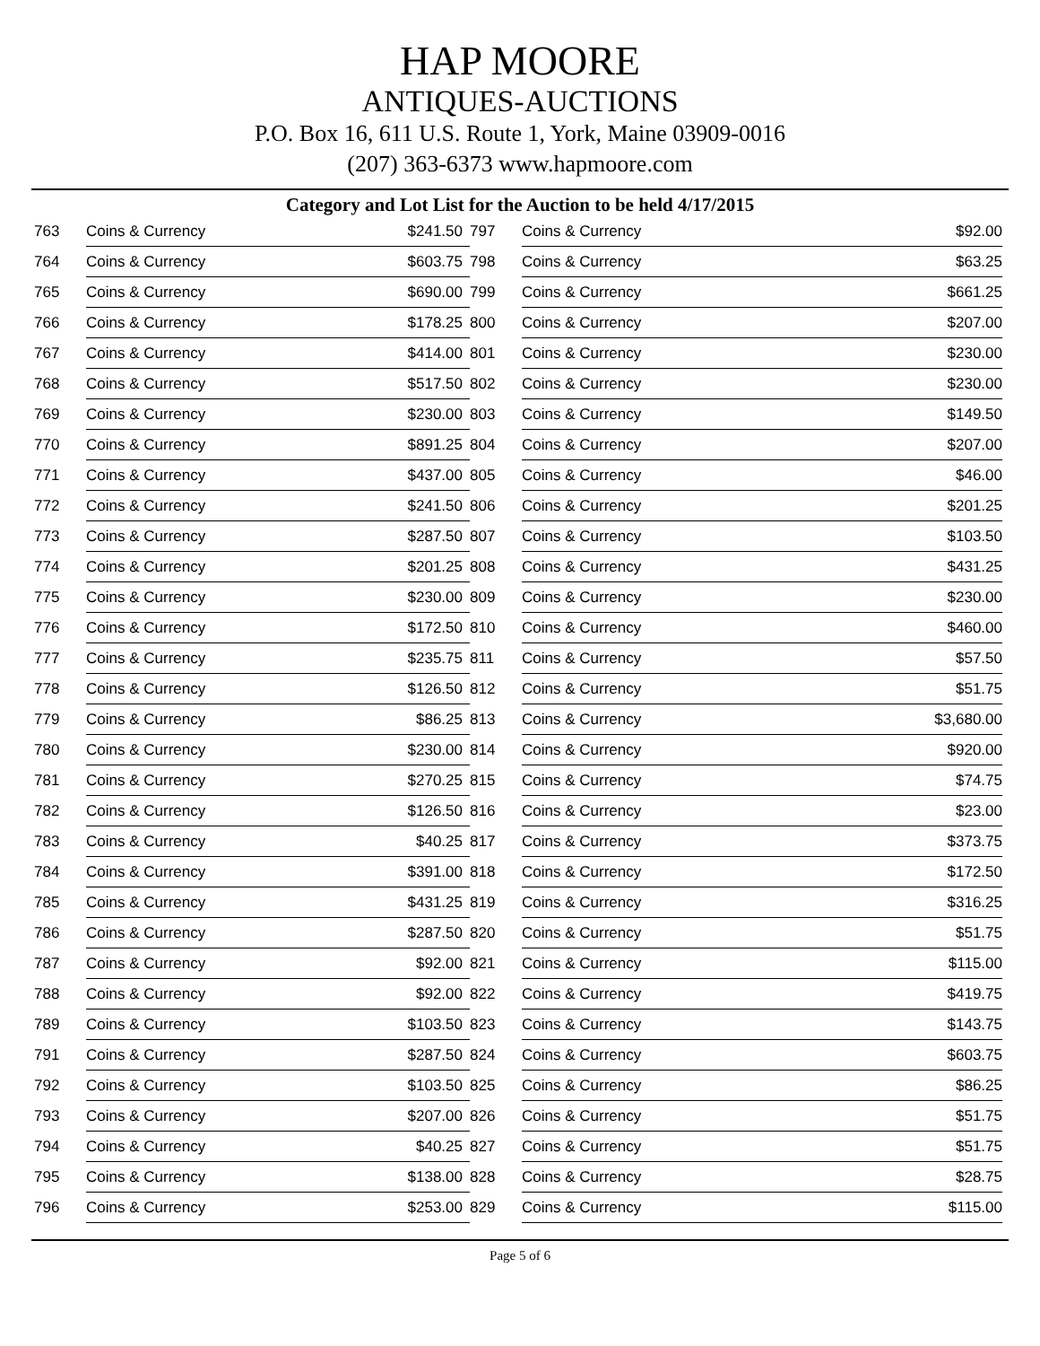HAP MOORE
ANTIQUES-AUCTIONS
P.O. Box 16, 611 U.S. Route 1, York, Maine 03909-0016
(207) 363-6373 www.hapmoore.com
Category and Lot List for the Auction to be held 4/17/2015
| 763 | Coins & Currency | $241.50 | 797 | Coins & Currency | $92.00 |
| 764 | Coins & Currency | $603.75 | 798 | Coins & Currency | $63.25 |
| 765 | Coins & Currency | $690.00 | 799 | Coins & Currency | $661.25 |
| 766 | Coins & Currency | $178.25 | 800 | Coins & Currency | $207.00 |
| 767 | Coins & Currency | $414.00 | 801 | Coins & Currency | $230.00 |
| 768 | Coins & Currency | $517.50 | 802 | Coins & Currency | $230.00 |
| 769 | Coins & Currency | $230.00 | 803 | Coins & Currency | $149.50 |
| 770 | Coins & Currency | $891.25 | 804 | Coins & Currency | $207.00 |
| 771 | Coins & Currency | $437.00 | 805 | Coins & Currency | $46.00 |
| 772 | Coins & Currency | $241.50 | 806 | Coins & Currency | $201.25 |
| 773 | Coins & Currency | $287.50 | 807 | Coins & Currency | $103.50 |
| 774 | Coins & Currency | $201.25 | 808 | Coins & Currency | $431.25 |
| 775 | Coins & Currency | $230.00 | 809 | Coins & Currency | $230.00 |
| 776 | Coins & Currency | $172.50 | 810 | Coins & Currency | $460.00 |
| 777 | Coins & Currency | $235.75 | 811 | Coins & Currency | $57.50 |
| 778 | Coins & Currency | $126.50 | 812 | Coins & Currency | $51.75 |
| 779 | Coins & Currency | $86.25 | 813 | Coins & Currency | $3,680.00 |
| 780 | Coins & Currency | $230.00 | 814 | Coins & Currency | $920.00 |
| 781 | Coins & Currency | $270.25 | 815 | Coins & Currency | $74.75 |
| 782 | Coins & Currency | $126.50 | 816 | Coins & Currency | $23.00 |
| 783 | Coins & Currency | $40.25 | 817 | Coins & Currency | $373.75 |
| 784 | Coins & Currency | $391.00 | 818 | Coins & Currency | $172.50 |
| 785 | Coins & Currency | $431.25 | 819 | Coins & Currency | $316.25 |
| 786 | Coins & Currency | $287.50 | 820 | Coins & Currency | $51.75 |
| 787 | Coins & Currency | $92.00 | 821 | Coins & Currency | $115.00 |
| 788 | Coins & Currency | $92.00 | 822 | Coins & Currency | $419.75 |
| 789 | Coins & Currency | $103.50 | 823 | Coins & Currency | $143.75 |
| 791 | Coins & Currency | $287.50 | 824 | Coins & Currency | $603.75 |
| 792 | Coins & Currency | $103.50 | 825 | Coins & Currency | $86.25 |
| 793 | Coins & Currency | $207.00 | 826 | Coins & Currency | $51.75 |
| 794 | Coins & Currency | $40.25 | 827 | Coins & Currency | $51.75 |
| 795 | Coins & Currency | $138.00 | 828 | Coins & Currency | $28.75 |
| 796 | Coins & Currency | $253.00 | 829 | Coins & Currency | $115.00 |
Page 5 of 6